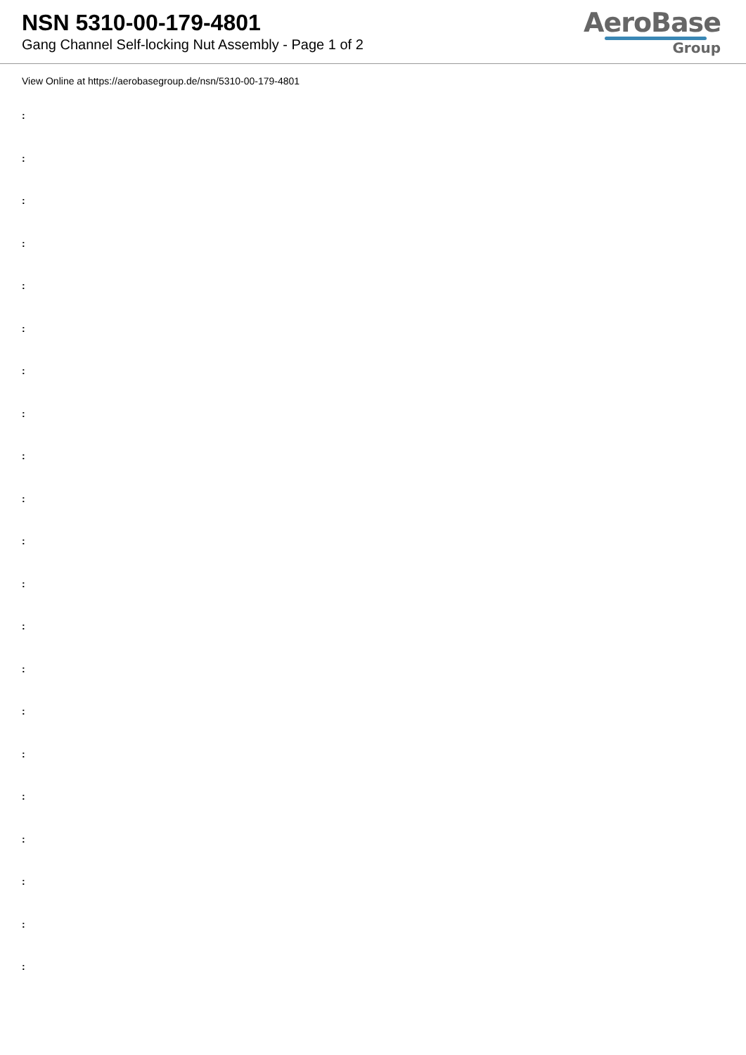NSN 5310-00-179-4801
Gang Channel Self-locking Nut Assembly - Page 1 of 2
AeroBase
Group
View Online at https://aerobasegroup.de/nsn/5310-00-179-4801
:
:
:
:
:
:
:
:
:
:
:
:
:
:
:
:
:
:
:
:
: